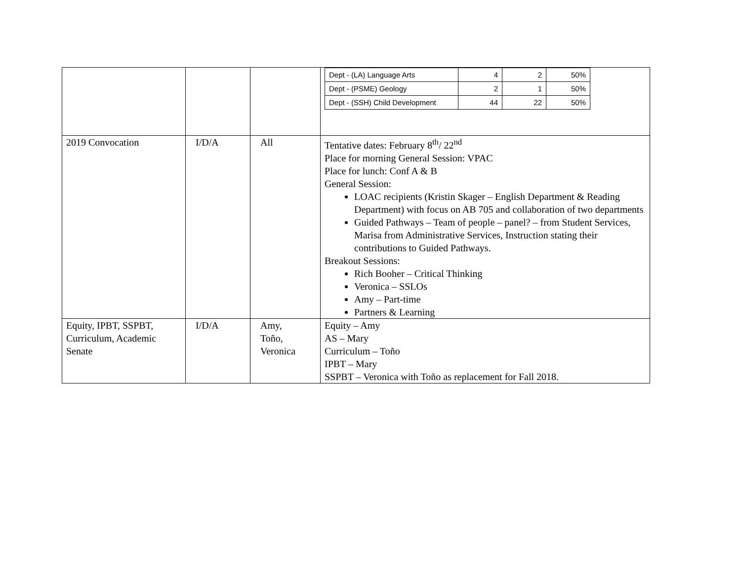| | | | / Dept - (LA) Language Arts / 4 / 2 / 50% / / Dept - (PSME) Geology / 2 / 1 / 50% / / Dept - (SSH) Child Development / 44 / 22 / 50% / |
| 2019 Convocation | I/D/A | All | Tentative dates: February 8<sup>th</sup>/ 22<sup>nd</sup> Place for morning General Session: VPAC Place for lunch: Conf A & B General Session: LOAC recipients (Kristin Skager – English Department & Reading Department) with focus on AB 705 and collaboration of two departments Guided Pathways – Team of people – panel? – from Student Services, Marisa from Administrative Services, Instruction stating their contributions to Guided Pathways. Breakout Sessions: Rich Booher – Critical Thinking Veronica – SSLOs Amy – Part-time Partners & Learning |
| Equity, IPBT, SSPBT, Curriculum, Academic Senate | I/D/A | Amy, Toño, Veronica | Equity – Amy AS – Mary Curriculum – Toño IPBT – Mary SSPBT – Veronica with Toño as replacement for Fall 2018. |